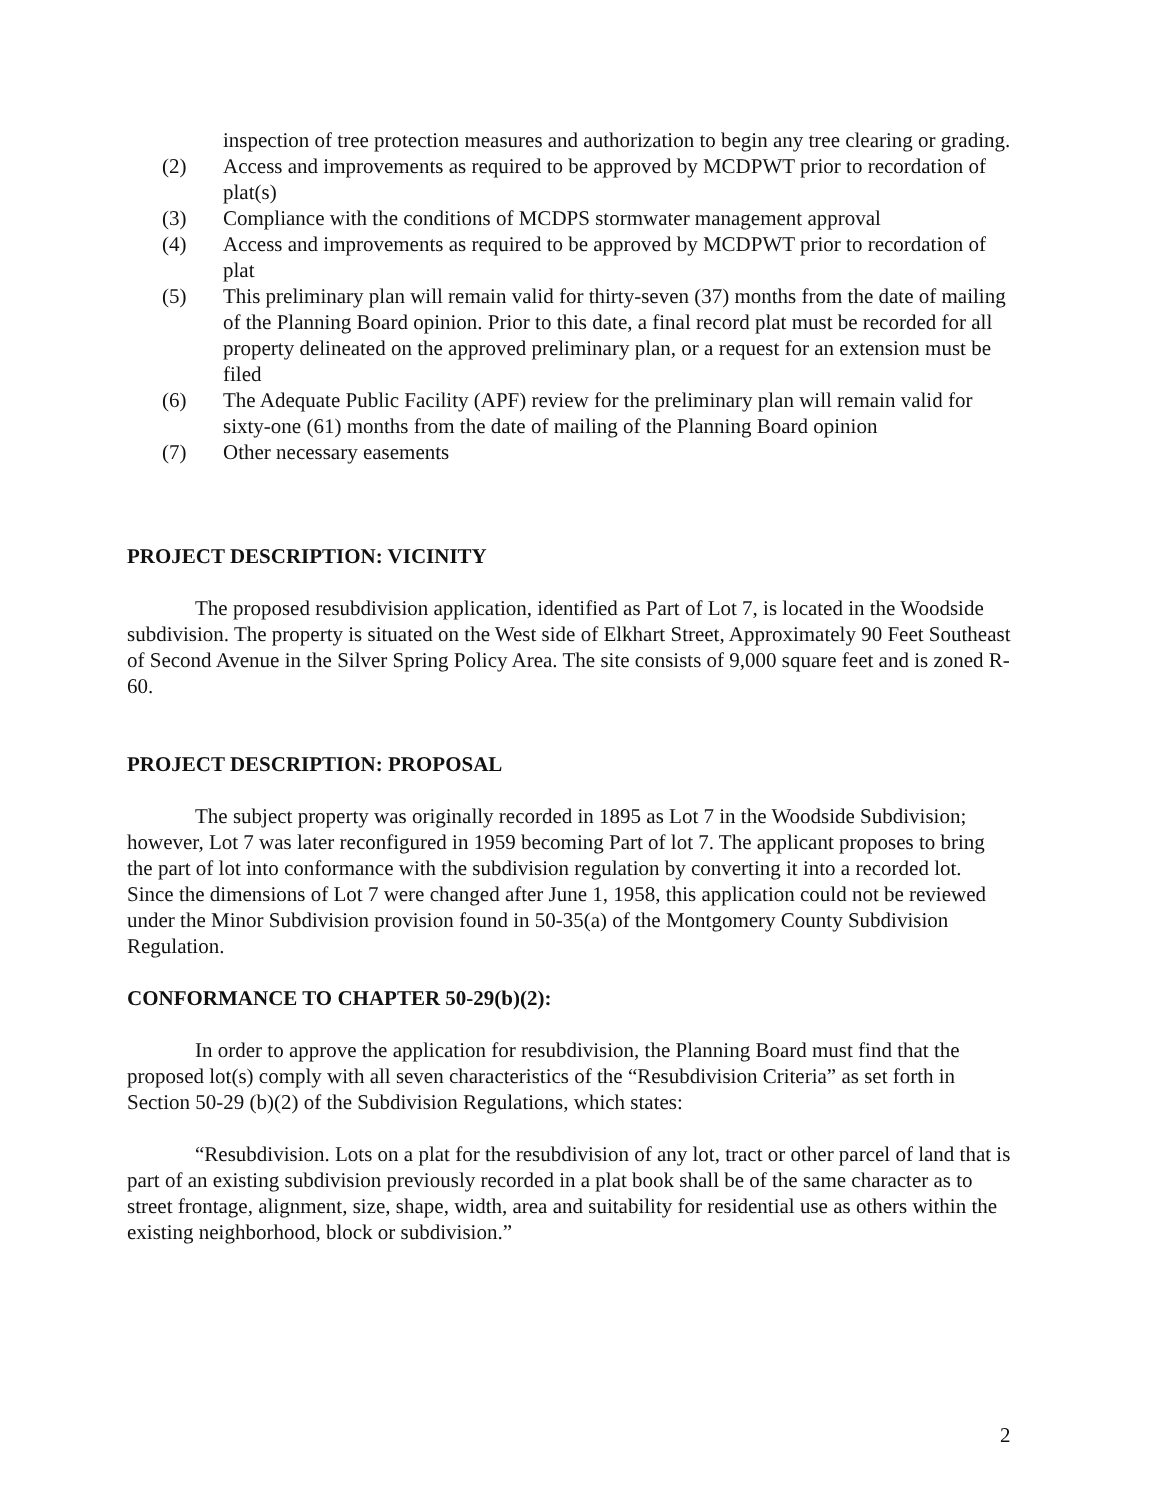inspection of tree protection measures and authorization to begin any tree clearing or grading.
(2) Access and improvements as required to be approved by MCDPWT prior to recordation of plat(s)
(3) Compliance with the conditions of MCDPS stormwater management approval
(4) Access and improvements as required to be approved by MCDPWT prior to recordation of plat
(5) This preliminary plan will remain valid for thirty-seven (37) months from the date of mailing of the Planning Board opinion. Prior to this date, a final record plat must be recorded for all property delineated on the approved preliminary plan, or a request for an extension must be filed
(6) The Adequate Public Facility (APF) review for the preliminary plan will remain valid for sixty-one (61) months from the date of mailing of the Planning Board opinion
(7) Other necessary easements
PROJECT DESCRIPTION: VICINITY
The proposed resubdivision application, identified as Part of Lot 7, is located in the Woodside subdivision. The property is situated on the West side of Elkhart Street, Approximately 90 Feet Southeast of Second Avenue in the Silver Spring Policy Area. The site consists of 9,000 square feet and is zoned R-60.
PROJECT DESCRIPTION: PROPOSAL
The subject property was originally recorded in 1895 as Lot 7 in the Woodside Subdivision; however, Lot 7 was later reconfigured in 1959 becoming Part of lot 7. The applicant proposes to bring the part of lot into conformance with the subdivision regulation by converting it into a recorded lot. Since the dimensions of Lot 7 were changed after June 1, 1958, this application could not be reviewed under the Minor Subdivision provision found in 50-35(a) of the Montgomery County Subdivision Regulation.
CONFORMANCE TO CHAPTER 50-29(b)(2):
In order to approve the application for resubdivision, the Planning Board must find that the proposed lot(s) comply with all seven characteristics of the “Resubdivision Criteria” as set forth in Section 50-29 (b)(2) of the Subdivision Regulations, which states:
“Resubdivision. Lots on a plat for the resubdivision of any lot, tract or other parcel of land that is part of an existing subdivision previously recorded in a plat book shall be of the same character as to street frontage, alignment, size, shape, width, area and suitability for residential use as others within the existing neighborhood, block or subdivision.”
2